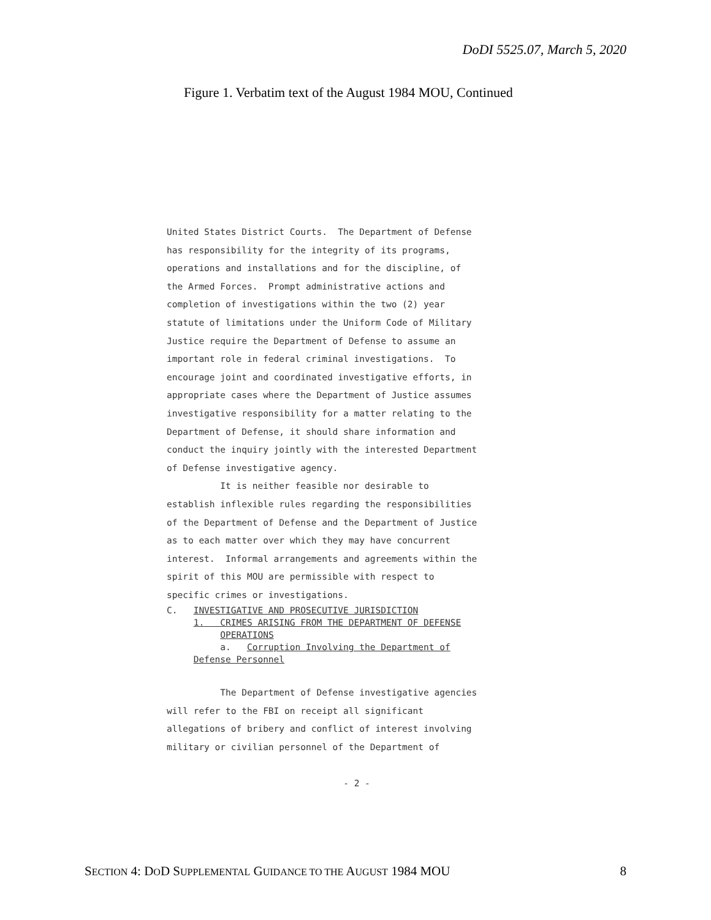DoDI 5525.07, March 5, 2020
Figure 1. Verbatim text of the August 1984 MOU, Continued
United States District Courts. The Department of Defense has responsibility for the integrity of its programs, operations and installations and for the discipline, of the Armed Forces. Prompt administrative actions and completion of investigations within the two (2) year statute of limitations under the Uniform Code of Military Justice require the Department of Defense to assume an important role in federal criminal investigations. To encourage joint and coordinated investigative efforts, in appropriate cases where the Department of Justice assumes investigative responsibility for a matter relating to the Department of Defense, it should share information and conduct the inquiry jointly with the interested Department of Defense investigative agency. It is neither feasible nor desirable to establish inflexible rules regarding the responsibilities of the Department of Defense and the Department of Justice as to each matter over which they may have concurrent interest. Informal arrangements and agreements within the spirit of this MOU are permissible with respect to specific crimes or investigations.
C. INVESTIGATIVE AND PROSECUTIVE JURISDICTION 1. CRIMES ARISING FROM THE DEPARTMENT OF DEFENSE OPERATIONS a. Corruption Involving the Department of Defense Personnel
The Department of Defense investigative agencies will refer to the FBI on receipt all significant allegations of bribery and conflict of interest involving military or civilian personnel of the Department of
- 2 -
SECTION 4: DOD SUPPLEMENTAL GUIDANCE TO THE AUGUST 1984 MOU 8